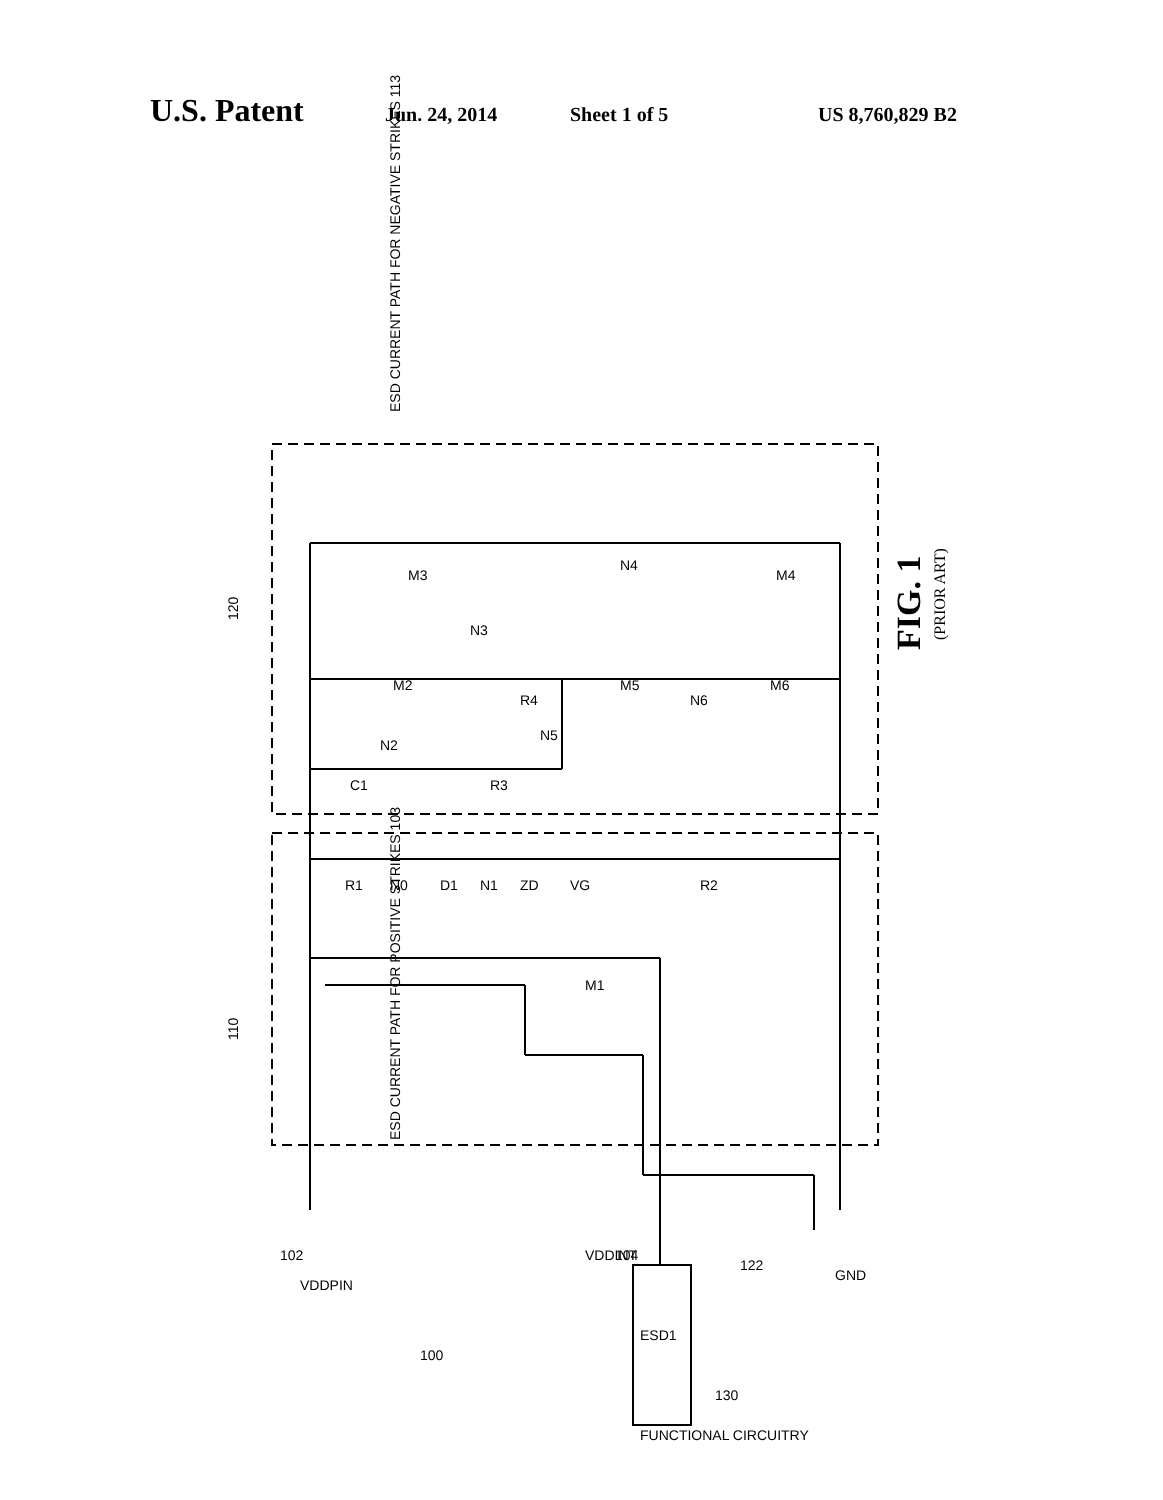U.S. Patent Jun. 24, 2014 Sheet 1 of 5 US 8,760,829 B2
ESD CURRENT PATH FOR NEGATIVE STRIKES 113
120
110
ESD CURRENT PATH FOR POSITIVE STRIKES 103
M3
M4
M2
M5
M6
N4
N3
R4
N5
N6
N2
C1
R3
R1
N0
D1
N1
ZD
VG
R2
M1
ESD1
102
VDDPIN
VDDINT
104
122
GND
100
FUNCTIONAL CIRCUITRY
130
FIG. 1
(PRIOR ART)